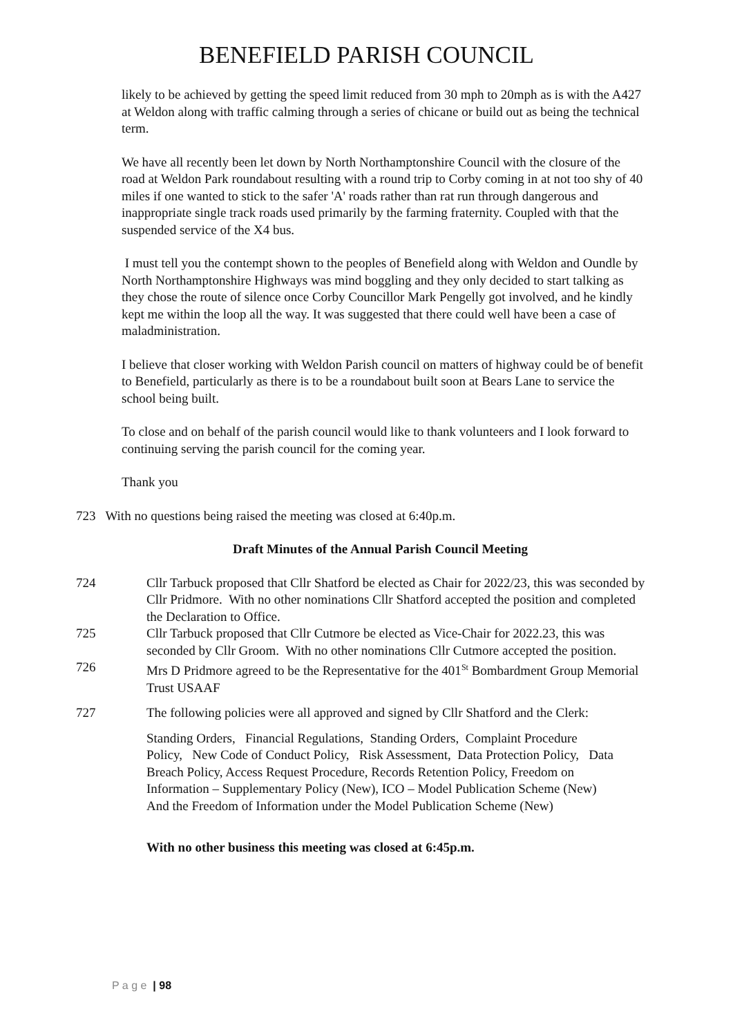BENEFIELD PARISH COUNCIL
likely to be achieved by getting the speed limit reduced from 30 mph to 20mph as is with the A427 at Weldon along with traffic calming through a series of chicane or build out as being the technical term.
We have all recently been let down by North Northamptonshire Council with the closure of the road at Weldon Park roundabout resulting with a round trip to Corby coming in at not too shy of 40 miles if one wanted to stick to the safer 'A' roads rather than rat run through dangerous and inappropriate single track roads used primarily by the farming fraternity. Coupled with that the suspended service of the X4 bus.
I must tell you the contempt shown to the peoples of Benefield along with Weldon and Oundle by North Northamptonshire Highways was mind boggling and they only decided to start talking as they chose the route of silence once Corby Councillor Mark Pengelly got involved, and he kindly kept me within the loop all the way. It was suggested that there could well have been a case of maladministration.
I believe that closer working with Weldon Parish council on matters of highway could be of benefit to Benefield, particularly as there is to be a roundabout built soon at Bears Lane to service the school being built.
To close and on behalf of the parish council would like to thank volunteers and I look forward to continuing serving the parish council for the coming year.
Thank you
723 With no questions being raised the meeting was closed at 6:40p.m.
Draft Minutes of the Annual Parish Council Meeting
724 Cllr Tarbuck proposed that Cllr Shatford be elected as Chair for 2022/23, this was seconded by Cllr Pridmore. With no other nominations Cllr Shatford accepted the position and completed the Declaration to Office.
725 Cllr Tarbuck proposed that Cllr Cutmore be elected as Vice-Chair for 2022.23, this was seconded by Cllr Groom. With no other nominations Cllr Cutmore accepted the position.
726 Mrs D Pridmore agreed to be the Representative for the 401<sup>St</sup> Bombardment Group Memorial Trust USAAF
727 The following policies were all approved and signed by Cllr Shatford and the Clerk:
Standing Orders, Financial Regulations, Standing Orders, Complaint Procedure Policy, New Code of Conduct Policy, Risk Assessment, Data Protection Policy, Data Breach Policy, Access Request Procedure, Records Retention Policy, Freedom on Information – Supplementary Policy (New), ICO – Model Publication Scheme (New) And the Freedom of Information under the Model Publication Scheme (New)
With no other business this meeting was closed at 6:45p.m.
P a g e | 98